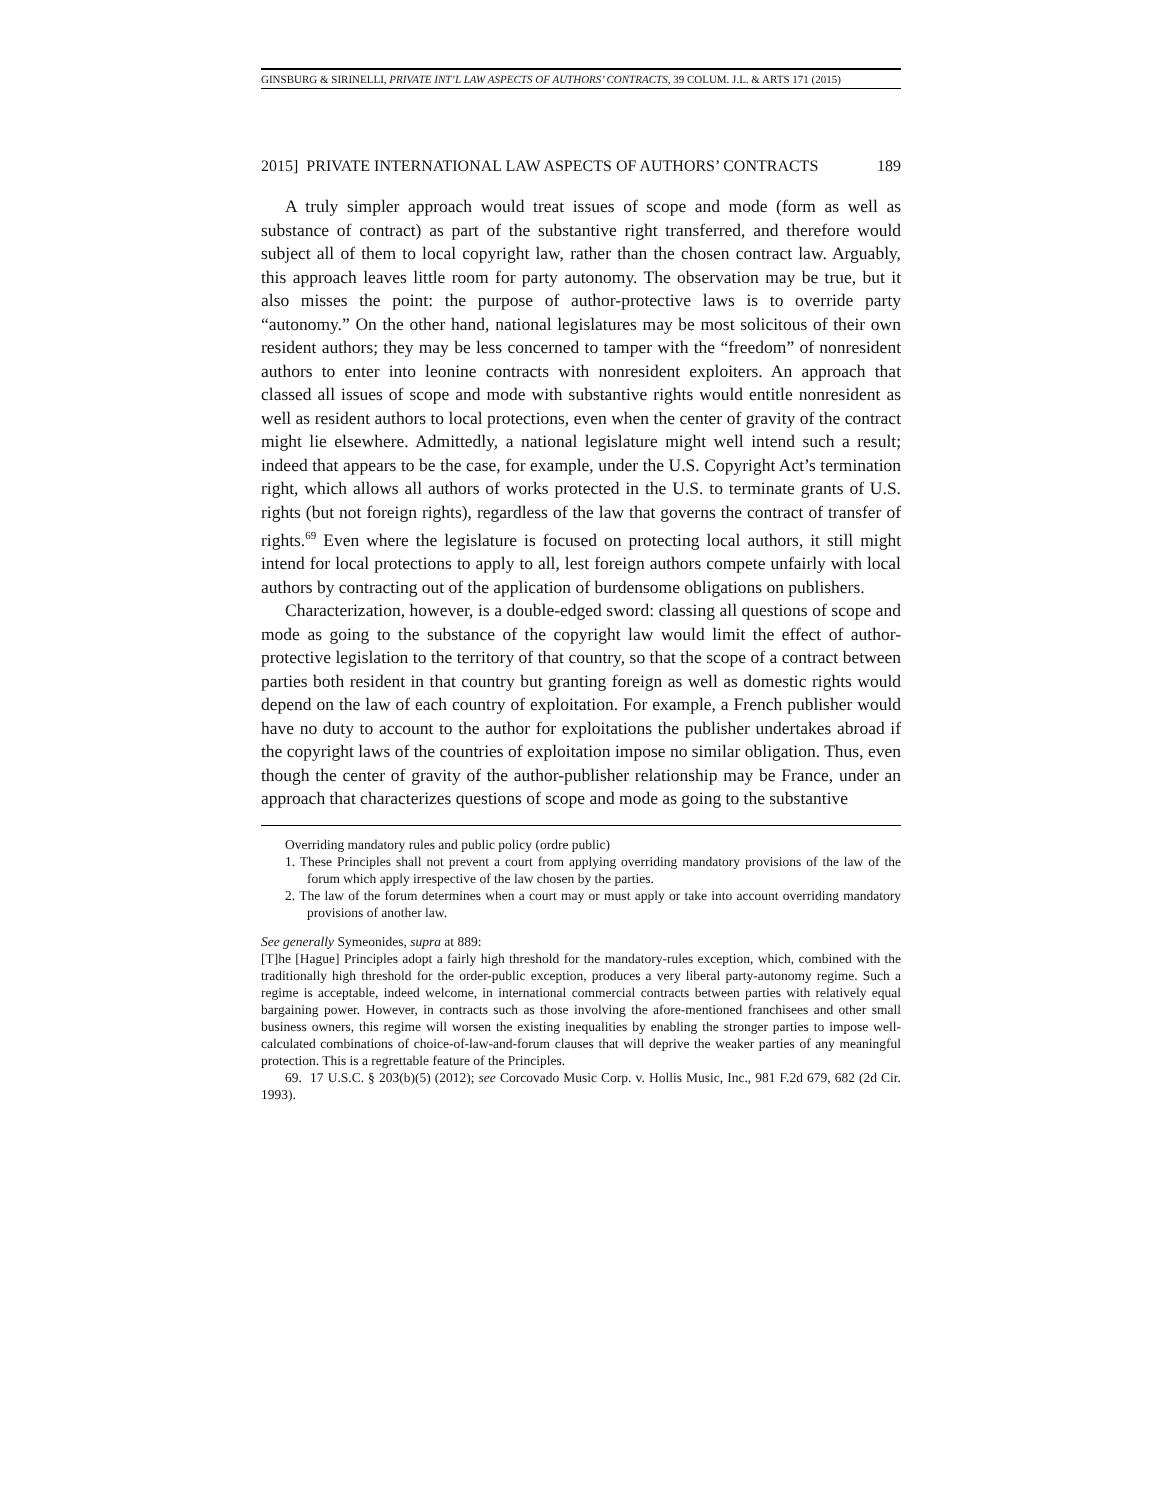GINSBURG & SIRINELLI, PRIVATE INT’L LAW ASPECTS OF AUTHORS’ CONTRACTS, 39 COLUM. J.L. & ARTS 171 (2015)
2015] PRIVATE INTERNATIONAL LAW ASPECTS OF AUTHORS’ CONTRACTS 189
A truly simpler approach would treat issues of scope and mode (form as well as substance of contract) as part of the substantive right transferred, and therefore would subject all of them to local copyright law, rather than the chosen contract law. Arguably, this approach leaves little room for party autonomy. The observation may be true, but it also misses the point: the purpose of author-protective laws is to override party “autonomy.” On the other hand, national legislatures may be most solicitous of their own resident authors; they may be less concerned to tamper with the “freedom” of nonresident authors to enter into leonine contracts with nonresident exploiters. An approach that classed all issues of scope and mode with substantive rights would entitle nonresident as well as resident authors to local protections, even when the center of gravity of the contract might lie elsewhere. Admittedly, a national legislature might well intend such a result; indeed that appears to be the case, for example, under the U.S. Copyright Act’s termination right, which allows all authors of works protected in the U.S. to terminate grants of U.S. rights (but not foreign rights), regardless of the law that governs the contract of transfer of rights.<sup>69</sup> Even where the legislature is focused on protecting local authors, it still might intend for local protections to apply to all, lest foreign authors compete unfairly with local authors by contracting out of the application of burdensome obligations on publishers.
Characterization, however, is a double-edged sword: classing all questions of scope and mode as going to the substance of the copyright law would limit the effect of author-protective legislation to the territory of that country, so that the scope of a contract between parties both resident in that country but granting foreign as well as domestic rights would depend on the law of each country of exploitation. For example, a French publisher would have no duty to account to the author for exploitations the publisher undertakes abroad if the copyright laws of the countries of exploitation impose no similar obligation. Thus, even though the center of gravity of the author-publisher relationship may be France, under an approach that characterizes questions of scope and mode as going to the substantive
Overriding mandatory rules and public policy (ordre public)
1. These Principles shall not prevent a court from applying overriding mandatory provisions of the law of the forum which apply irrespective of the law chosen by the parties.
2. The law of the forum determines when a court may or must apply or take into account overriding mandatory provisions of another law.
See generally Symeonides, supra at 889:
[T]he [Hague] Principles adopt a fairly high threshold for the mandatory-rules exception, which, combined with the traditionally high threshold for the order-public exception, produces a very liberal party-autonomy regime. Such a regime is acceptable, indeed welcome, in international commercial contracts between parties with relatively equal bargaining power. However, in contracts such as those involving the afore-mentioned franchisees and other small business owners, this regime will worsen the existing inequalities by enabling the stronger parties to impose well-calculated combinations of choice-of-law-and-forum clauses that will deprive the weaker parties of any meaningful protection. This is a regrettable feature of the Principles.
69. 17 U.S.C. § 203(b)(5) (2012); see Corcovado Music Corp. v. Hollis Music, Inc., 981 F.2d 679, 682 (2d Cir. 1993).